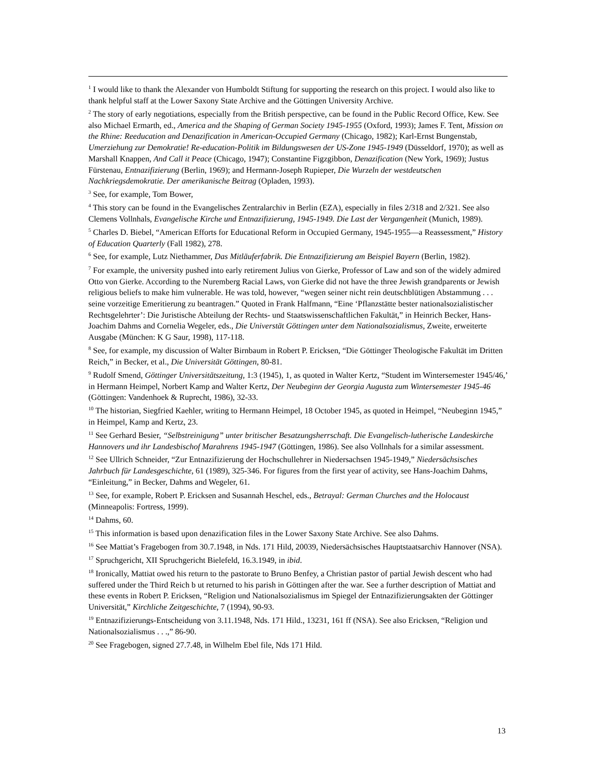<sup>1</sup> I would like to thank the Alexander von Humboldt Stiftung for supporting the research on this project. I would also like to thank helpful staff at the Lower Saxony State Archive and the Göttingen University Archive.
<sup>2</sup> The story of early negotiations, especially from the British perspective, can be found in the Public Record Office, Kew. See also Michael Ermarth, ed., America and the Shaping of German Society 1945-1955 (Oxford, 1993); James F. Tent, Mission on the Rhine: Reeducation and Denazification in American-Occupied Germany (Chicago, 1982); Karl-Ernst Bungenstab, Umerziehung zur Demokratie! Re-education-Politik im Bildungswesen der US-Zone 1945-1949 (Düsseldorf, 1970); as well as Marshall Knappen, And Call it Peace (Chicago, 1947); Constantine Figzgibbon, Denazification (New York, 1969); Justus Fürstenau, Entnazifizierung (Berlin, 1969); and Hermann-Joseph Rupieper, Die Wurzeln der westdeutschen Nachkriegsdemokratie. Der amerikanische Beitrag (Opladen, 1993).
<sup>3</sup> See, for example, Tom Bower,
<sup>4</sup> This story can be found in the Evangelisches Zentralarchiv in Berlin (EZA), especially in files 2/318 and 2/321. See also Clemens Vollnhals, Evangelische Kirche und Entnazifizierung, 1945-1949. Die Last der Vergangenheit (Munich, 1989).
<sup>5</sup> Charles D. Biebel, “American Efforts for Educational Reform in Occupied Germany, 1945-1955—a Reassessment,” History of Education Quarterly (Fall 1982), 278.
<sup>6</sup> See, for example, Lutz Niethammer, Das Mitläuferfabrik. Die Entnazifizierung am Beispiel Bayern (Berlin, 1982).
<sup>7</sup> For example, the university pushed into early retirement Julius von Gierke, Professor of Law and son of the widely admired Otto von Gierke. According to the Nuremberg Racial Laws, von Gierke did not have the three Jewish grandparents or Jewish religious beliefs to make him vulnerable. He was told, however, “wegen seiner nicht rein deutschblütigen Abstammung . . . seine vorzeitige Emeritierung zu beantragen.” Quoted in Frank Halfmann, “Eine ‘Pflanzstätte bester nationalsozialistischer Rechtsgelehrter’: Die Juristische Abteilung der Rechts- und Staatswissenschaftlichen Fakultät,” in Heinrich Becker, Hans-Joachim Dahms and Cornelia Wegeler, eds., Die Universtät Göttingen unter dem Nationalsozialismus, Zweite, erweiterte Ausgabe (München: K G Saur, 1998), 117-118.
<sup>8</sup> See, for example, my discussion of Walter Birnbaum in Robert P. Ericksen, “Die Göttinger Theologische Fakultät im Dritten Reich,” in Becker, et al., Die Universität Göttingen, 80-81.
<sup>9</sup> Rudolf Smend, Göttinger Universitätszeitung, 1:3 (1945), 1, as quoted in Walter Kertz, “Student im Wintersemester 1945/46,’ in Hermann Heimpel, Norbert Kamp and Walter Kertz, Der Neubeginn der Georgia Augusta zum Wintersemester 1945-46 (Göttingen: Vandenhoek & Ruprecht, 1986), 32-33.
<sup>10</sup> The historian, Siegfried Kaehler, writing to Hermann Heimpel, 18 October 1945, as quoted in Heimpel, “Neubeginn 1945,” in Heimpel, Kamp and Kertz, 23.
<sup>11</sup> See Gerhard Besier, “Selbstreinigung” unter britischer Besatzungsherrschaft. Die Evangelisch-lutherische Landeskirche Hannovers und ihr Landesbischof Marahrens 1945-1947 (Göttingen, 1986). See also Vollnhals for a similar assessment.
<sup>12</sup> See Ullrich Schneider, “Zur Entnazifizierung der Hochschullehrer in Niedersachsen 1945-1949,” Niedersächsisches Jahrbuch für Landesgeschichte, 61 (1989), 325-346. For figures from the first year of activity, see Hans-Joachim Dahms, “Einleitung,” in Becker, Dahms and Wegeler, 61.
<sup>13</sup> See, for example, Robert P. Ericksen and Susannah Heschel, eds., Betrayal: German Churches and the Holocaust (Minneapolis: Fortress, 1999).
<sup>14</sup> Dahms, 60.
<sup>15</sup> This information is based upon denazification files in the Lower Saxony State Archive. See also Dahms.
<sup>16</sup> See Mattiat’s Fragebogen from 30.7.1948, in Nds. 171 Hild, 20039, Niedersächsisches Hauptstaatsarchiv Hannover (NSA).
<sup>17</sup> Spruchgericht, XII Spruchgericht Bielefeld, 16.3.1949, in ibid.
<sup>18</sup> Ironically, Mattiat owed his return to the pastorate to Bruno Benfey, a Christian pastor of partial Jewish descent who had suffered under the Third Reich b ut returned to his parish in Göttingen after the war. See a further description of Mattiat and these events in Robert P. Ericksen, “Religion und Nationalsozialismus im Spiegel der Entnazifizierungsakten der Göttinger Universität,” Kirchliche Zeitgeschichte, 7 (1994), 90-93.
<sup>19</sup> Entnazifizierungs-Entscheidung von 3.11.1948, Nds. 171 Hild., 13231, 161 ff (NSA). See also Ericksen, “Religion und Nationalsozialismus . . .,” 86-90.
<sup>20</sup> See Fragebogen, signed 27.7.48, in Wilhelm Ebel file, Nds 171 Hild.
13